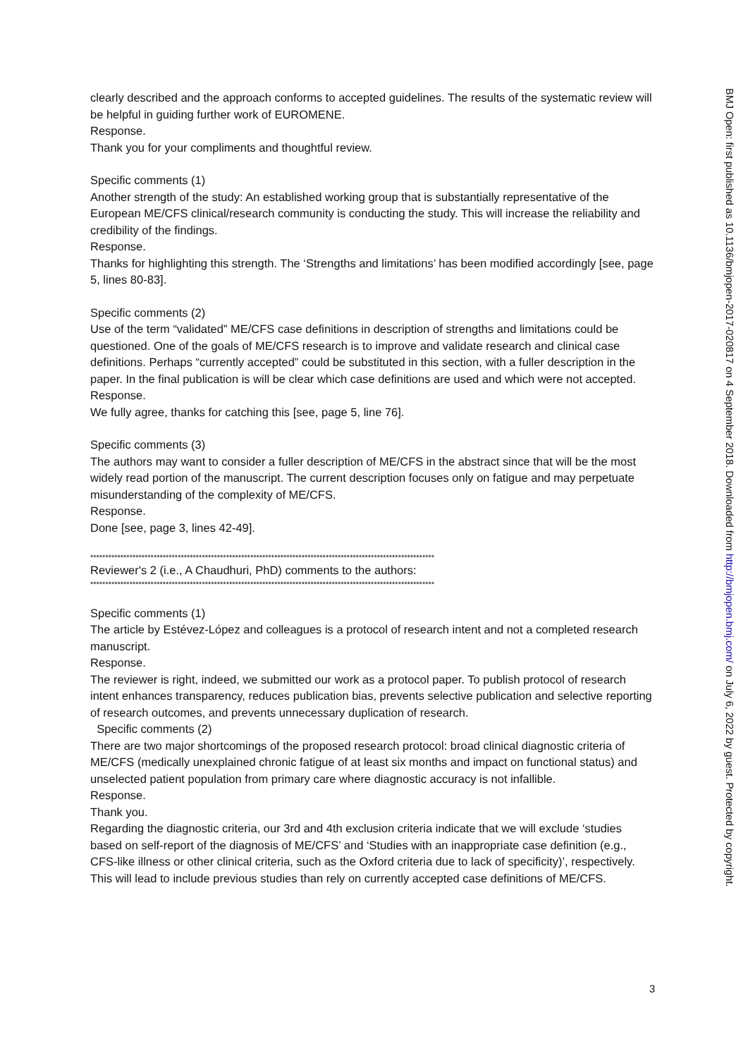clearly described and the approach conforms to accepted guidelines. The results of the systematic review will be helpful in guiding further work of EUROMENE.
Response.
Thank you for your compliments and thoughtful review.
Specific comments (1)
Another strength of the study: An established working group that is substantially representative of the European ME/CFS clinical/research community is conducting the study. This will increase the reliability and credibility of the findings.
Response.
Thanks for highlighting this strength. The ‘Strengths and limitations’ has been modified accordingly [see, page 5, lines 80-83].
Specific comments (2)
Use of the term “validated” ME/CFS case definitions in description of strengths and limitations could be questioned. One of the goals of ME/CFS research is to improve and validate research and clinical case definitions. Perhaps “currently accepted” could be substituted in this section, with a fuller description in the paper. In the final publication is will be clear which case definitions are used and which were not accepted.
Response.
We fully agree, thanks for catching this [see, page 5, line 76].
Specific comments (3)
The authors may want to consider a fuller description of ME/CFS in the abstract since that will be the most widely read portion of the manuscript. The current description focuses only on fatigue and may perpetuate misunderstanding of the complexity of ME/CFS.
Response.
Done [see, page 3, lines 42-49].
******************************************************************************************************************
Reviewer's 2 (i.e., A Chaudhuri, PhD) comments to the authors:
******************************************************************************************************************
Specific comments (1)
The article by Estévez-López and colleagues is a protocol of research intent and not a completed research manuscript.
Response.
The reviewer is right, indeed, we submitted our work as a protocol paper. To publish protocol of research intent enhances transparency, reduces publication bias, prevents selective publication and selective reporting of research outcomes, and prevents unnecessary duplication of research.
Specific comments (2)
There are two major shortcomings of the proposed research protocol: broad clinical diagnostic criteria of ME/CFS (medically unexplained chronic fatigue of at least six months and impact on functional status) and unselected patient population from primary care where diagnostic accuracy is not infallible.
Response.
Thank you.
Regarding the diagnostic criteria, our 3rd and 4th exclusion criteria indicate that we will exclude ‘studies based on self-report of the diagnosis of ME/CFS’ and ‘Studies with an inappropriate case definition (e.g., CFS-like illness or other clinical criteria, such as the Oxford criteria due to lack of specificity)’, respectively. This will lead to include previous studies than rely on currently accepted case definitions of ME/CFS.
3
BMJ Open: first published as 10.1136/bmjopen-2017-020817 on 4 September 2018. Downloaded from http://bmjopen.bmj.com/ on July 6, 2022 by guest. Protected by copyright.